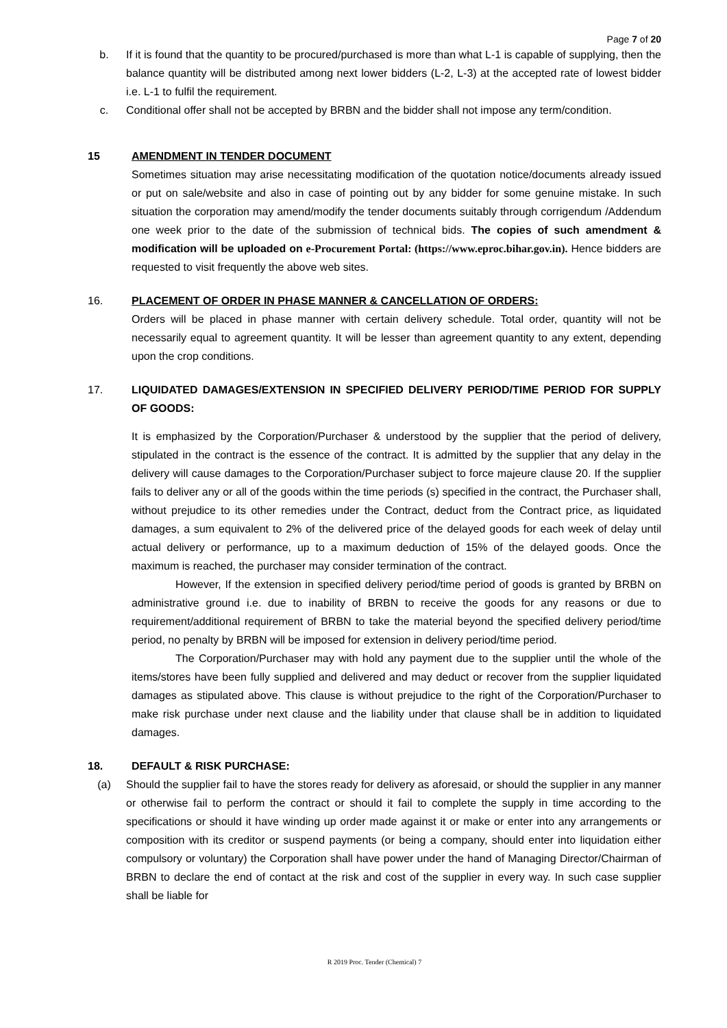Page 7 of 20
b. If it is found that the quantity to be procured/purchased is more than what L-1 is capable of supplying, then the balance quantity will be distributed among next lower bidders (L-2, L-3) at the accepted rate of lowest bidder i.e. L-1 to fulfil the requirement.
c. Conditional offer shall not be accepted by BRBN and the bidder shall not impose any term/condition.
15 AMENDMENT IN TENDER DOCUMENT
Sometimes situation may arise necessitating modification of the quotation notice/documents already issued or put on sale/website and also in case of pointing out by any bidder for some genuine mistake. In such situation the corporation may amend/modify the tender documents suitably through corrigendum /Addendum one week prior to the date of the submission of technical bids. The copies of such amendment & modification will be uploaded on e-Procurement Portal: (https://www.eproc.bihar.gov.in). Hence bidders are requested to visit frequently the above web sites.
16. PLACEMENT OF ORDER IN PHASE MANNER & CANCELLATION OF ORDERS:
Orders will be placed in phase manner with certain delivery schedule. Total order, quantity will not be necessarily equal to agreement quantity. It will be lesser than agreement quantity to any extent, depending upon the crop conditions.
17. LIQUIDATED DAMAGES/EXTENSION IN SPECIFIED DELIVERY PERIOD/TIME PERIOD FOR SUPPLY OF GOODS:
It is emphasized by the Corporation/Purchaser & understood by the supplier that the period of delivery, stipulated in the contract is the essence of the contract. It is admitted by the supplier that any delay in the delivery will cause damages to the Corporation/Purchaser subject to force majeure clause 20. If the supplier fails to deliver any or all of the goods within the time periods (s) specified in the contract, the Purchaser shall, without prejudice to its other remedies under the Contract, deduct from the Contract price, as liquidated damages, a sum equivalent to 2% of the delivered price of the delayed goods for each week of delay until actual delivery or performance, up to a maximum deduction of 15% of the delayed goods. Once the maximum is reached, the purchaser may consider termination of the contract.
However, If the extension in specified delivery period/time period of goods is granted by BRBN on administrative ground i.e. due to inability of BRBN to receive the goods for any reasons or due to requirement/additional requirement of BRBN to take the material beyond the specified delivery period/time period, no penalty by BRBN will be imposed for extension in delivery period/time period.
The Corporation/Purchaser may with hold any payment due to the supplier until the whole of the items/stores have been fully supplied and delivered and may deduct or recover from the supplier liquidated damages as stipulated above. This clause is without prejudice to the right of the Corporation/Purchaser to make risk purchase under next clause and the liability under that clause shall be in addition to liquidated damages.
18. DEFAULT & RISK PURCHASE:
(a) Should the supplier fail to have the stores ready for delivery as aforesaid, or should the supplier in any manner or otherwise fail to perform the contract or should it fail to complete the supply in time according to the specifications or should it have winding up order made against it or make or enter into any arrangements or composition with its creditor or suspend payments (or being a company, should enter into liquidation either compulsory or voluntary) the Corporation shall have power under the hand of Managing Director/Chairman of BRBN to declare the end of contact at the risk and cost of the supplier in every way. In such case supplier shall be liable for
R 2019 Proc. Tender (Chemical) 7